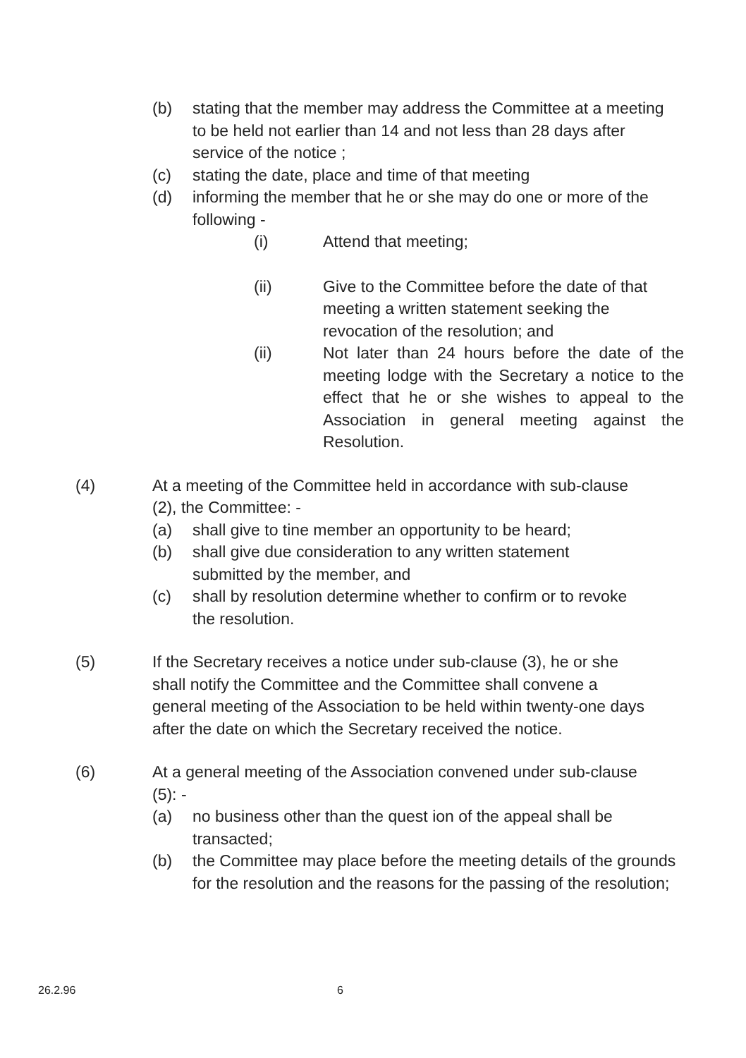(b) stating that the member may address the Committee at a meeting to be held not earlier than 14 and not less than 28 days after service of the notice ;
(c) stating the date, place and time of that meeting
(d) informing the member that he or she may do one or more of the following -
(i) Attend that meeting;
(ii) Give to the Committee before the date of that meeting a written statement seeking the revocation of the resolution; and
(ii) Not later than 24 hours before the date of the meeting lodge with the Secretary a notice to the effect that he or she wishes to appeal to the Association in general meeting against the Resolution.
(4) At a meeting of the Committee held in accordance with sub-clause (2), the Committee: -
(a) shall give to tine member an opportunity to be heard;
(b) shall give due consideration to any written statement submitted by the member, and
(c) shall by resolution determine whether to confirm or to revoke the resolution.
(5) If the Secretary receives a notice under sub-clause (3), he or she shall notify the Committee and the Committee shall convene a general meeting of the Association to be held within twenty-one days after the date on which the Secretary received the notice.
(6) At a general meeting of the Association convened under sub-clause (5): -
(a) no business other than the quest ion of the appeal shall be transacted;
(b) the Committee may place before the meeting details of the grounds for the resolution and the reasons for the passing of the resolution;
26.2.96 6